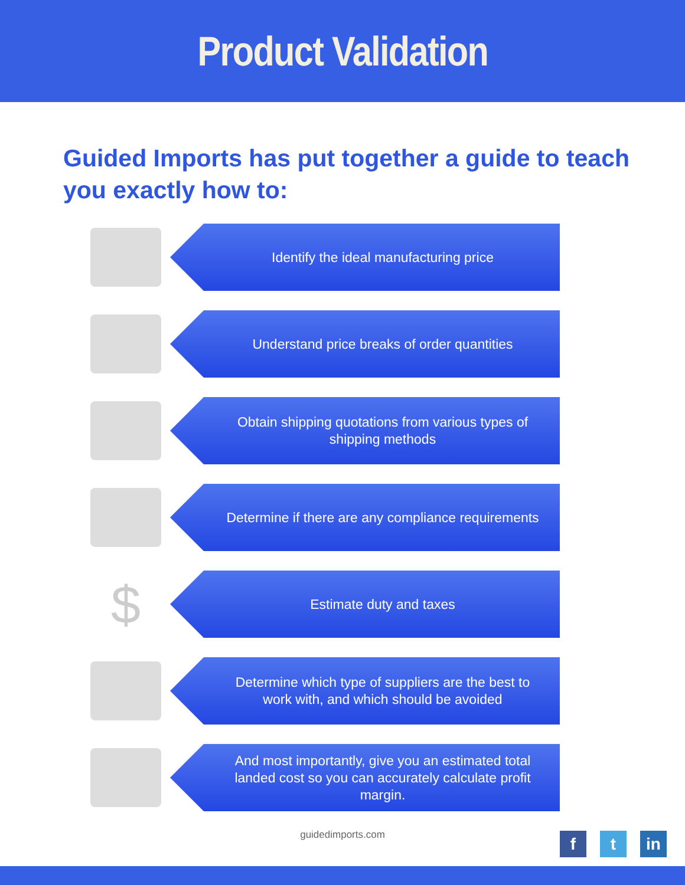Product Validation
Guided Imports has put together a guide to teach you exactly how to:
Identify the ideal manufacturing price
Understand price breaks of order quantities
Obtain shipping quotations from various types of shipping methods
Determine if there are any compliance requirements
$
Estimate duty and taxes
Determine which type of suppliers are the best to work with, and which should be avoided
And most importantly, give you an estimated total landed cost so you can accurately calculate profit margin.
guidedimports.com
ft in